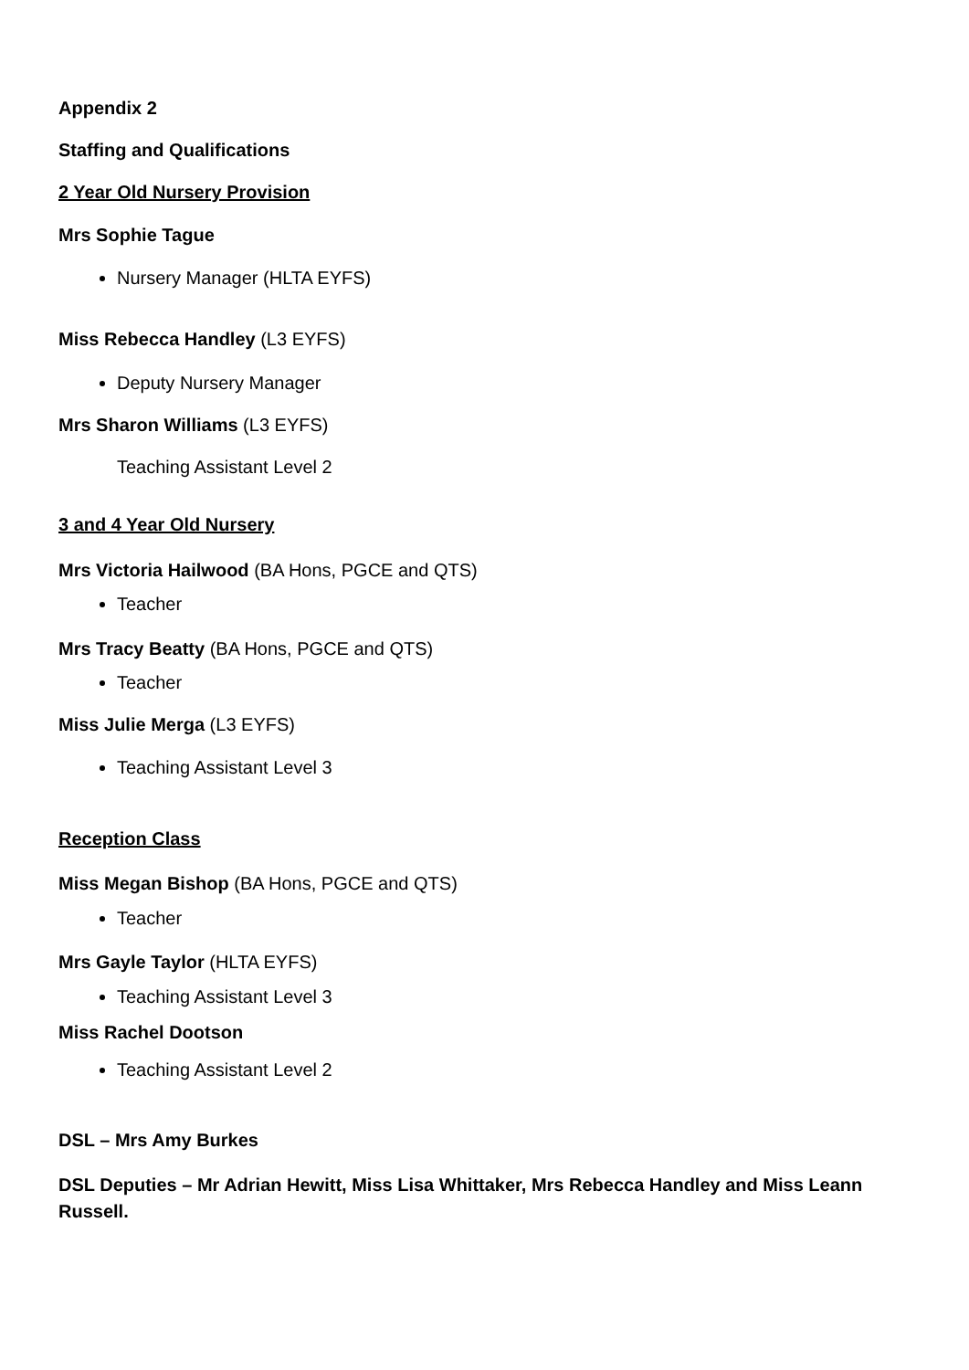Appendix 2
Staffing and Qualifications
2 Year Old Nursery Provision
Mrs Sophie Tague
Nursery Manager (HLTA EYFS)
Miss Rebecca Handley (L3 EYFS)
Deputy Nursery Manager
Mrs Sharon Williams (L3 EYFS)
Teaching Assistant Level 2
3 and 4 Year Old Nursery
Mrs Victoria Hailwood (BA Hons, PGCE and QTS)
Teacher
Mrs Tracy Beatty (BA Hons, PGCE and QTS)
Teacher
Miss Julie Merga (L3 EYFS)
Teaching Assistant Level 3
Reception Class
Miss Megan Bishop (BA Hons, PGCE and QTS)
Teacher
Mrs Gayle Taylor (HLTA EYFS)
Teaching Assistant Level 3
Miss Rachel Dootson
Teaching Assistant Level 2
DSL – Mrs Amy Burkes
DSL Deputies – Mr Adrian Hewitt, Miss Lisa Whittaker, Mrs Rebecca Handley and Miss Leann Russell.